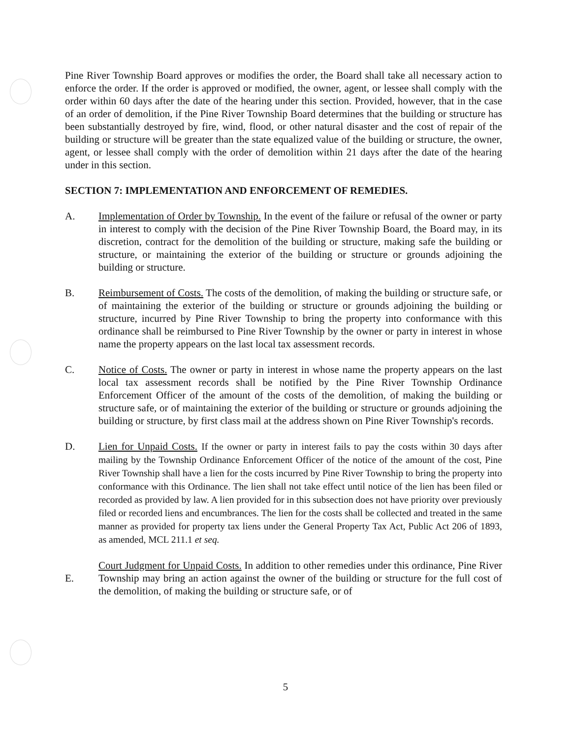Pine River Township Board approves or modifies the order, the Board shall take all necessary action to enforce the order. If the order is approved or modified, the owner, agent, or lessee shall comply with the order within 60 days after the date of the hearing under this section. Provided, however, that in the case of an order of demolition, if the Pine River Township Board determines that the building or structure has been substantially destroyed by fire, wind, flood, or other natural disaster and the cost of repair of the building or structure will be greater than the state equalized value of the building or structure, the owner, agent, or lessee shall comply with the order of demolition within 21 days after the date of the hearing under in this section.
SECTION 7: IMPLEMENTATION AND ENFORCEMENT OF REMEDIES.
A. Implementation of Order by Township. In the event of the failure or refusal of the owner or party in interest to comply with the decision of the Pine River Township Board, the Board may, in its discretion, contract for the demolition of the building or structure, making safe the building or structure, or maintaining the exterior of the building or structure or grounds adjoining the building or structure.
B. Reimbursement of Costs. The costs of the demolition, of making the building or structure safe, or of maintaining the exterior of the building or structure or grounds adjoining the building or structure, incurred by Pine River Township to bring the property into conformance with this ordinance shall be reimbursed to Pine River Township by the owner or party in interest in whose name the property appears on the last local tax assessment records.
C. Notice of Costs. The owner or party in interest in whose name the property appears on the last local tax assessment records shall be notified by the Pine River Township Ordinance Enforcement Officer of the amount of the costs of the demolition, of making the building or structure safe, or of maintaining the exterior of the building or structure or grounds adjoining the building or structure, by first class mail at the address shown on Pine River Township's records.
D. Lien for Unpaid Costs. If the owner or party in interest fails to pay the costs within 30 days after mailing by the Township Ordinance Enforcement Officer of the notice of the amount of the cost, Pine River Township shall have a lien for the costs incurred by Pine River Township to bring the property into conformance with this Ordinance. The lien shall not take effect until notice of the lien has been filed or recorded as provided by law. A lien provided for in this subsection does not have priority over previously filed or recorded liens and encumbrances. The lien for the costs shall be collected and treated in the same manner as provided for property tax liens under the General Property Tax Act, Public Act 206 of 1893, as amended, MCL 211.1 et seq.
E. Court Judgment for Unpaid Costs. In addition to other remedies under this ordinance, Pine River Township may bring an action against the owner of the building or structure for the full cost of the demolition, of making the building or structure safe, or of
5